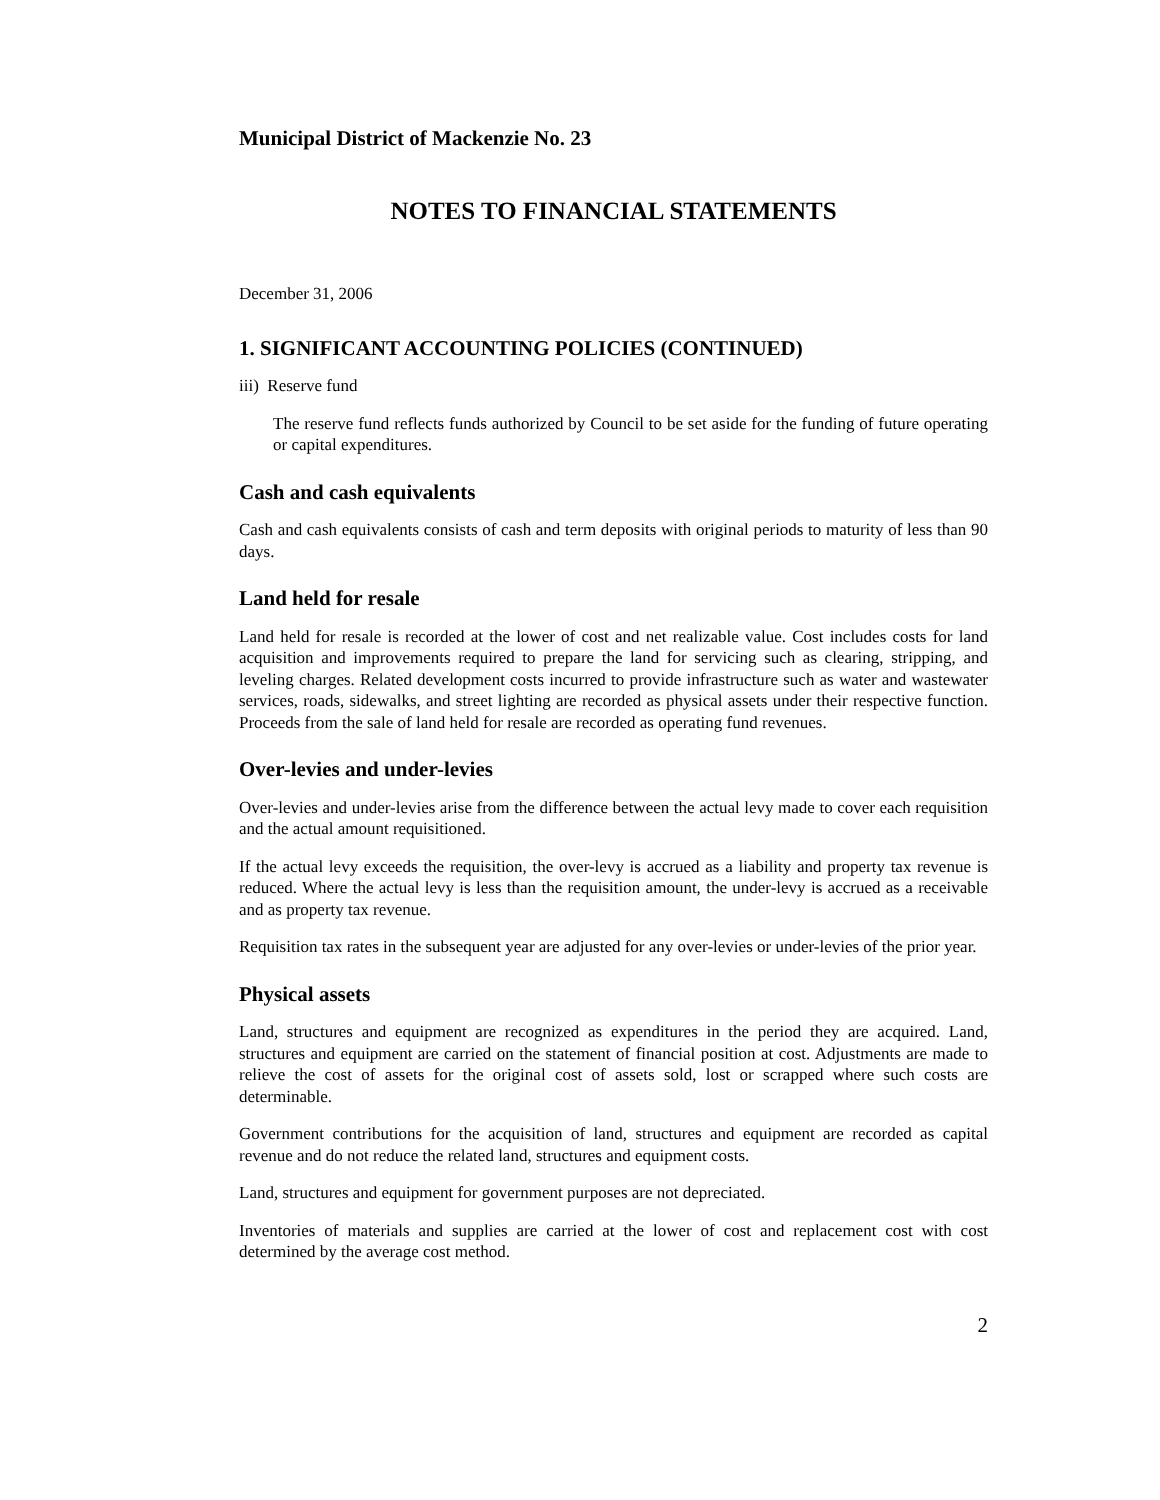Municipal District of Mackenzie No. 23
NOTES TO FINANCIAL STATEMENTS
December 31, 2006
1. SIGNIFICANT ACCOUNTING POLICIES (CONTINUED)
iii) Reserve fund
The reserve fund reflects funds authorized by Council to be set aside for the funding of future operating or capital expenditures.
Cash and cash equivalents
Cash and cash equivalents consists of cash and term deposits with original periods to maturity of less than 90 days.
Land held for resale
Land held for resale is recorded at the lower of cost and net realizable value. Cost includes costs for land acquisition and improvements required to prepare the land for servicing such as clearing, stripping, and leveling charges. Related development costs incurred to provide infrastructure such as water and wastewater services, roads, sidewalks, and street lighting are recorded as physical assets under their respective function. Proceeds from the sale of land held for resale are recorded as operating fund revenues.
Over-levies and under-levies
Over-levies and under-levies arise from the difference between the actual levy made to cover each requisition and the actual amount requisitioned.
If the actual levy exceeds the requisition, the over-levy is accrued as a liability and property tax revenue is reduced. Where the actual levy is less than the requisition amount, the under-levy is accrued as a receivable and as property tax revenue.
Requisition tax rates in the subsequent year are adjusted for any over-levies or under-levies of the prior year.
Physical assets
Land, structures and equipment are recognized as expenditures in the period they are acquired. Land, structures and equipment are carried on the statement of financial position at cost. Adjustments are made to relieve the cost of assets for the original cost of assets sold, lost or scrapped where such costs are determinable.
Government contributions for the acquisition of land, structures and equipment are recorded as capital revenue and do not reduce the related land, structures and equipment costs.
Land, structures and equipment for government purposes are not depreciated.
Inventories of materials and supplies are carried at the lower of cost and replacement cost with cost determined by the average cost method.
2